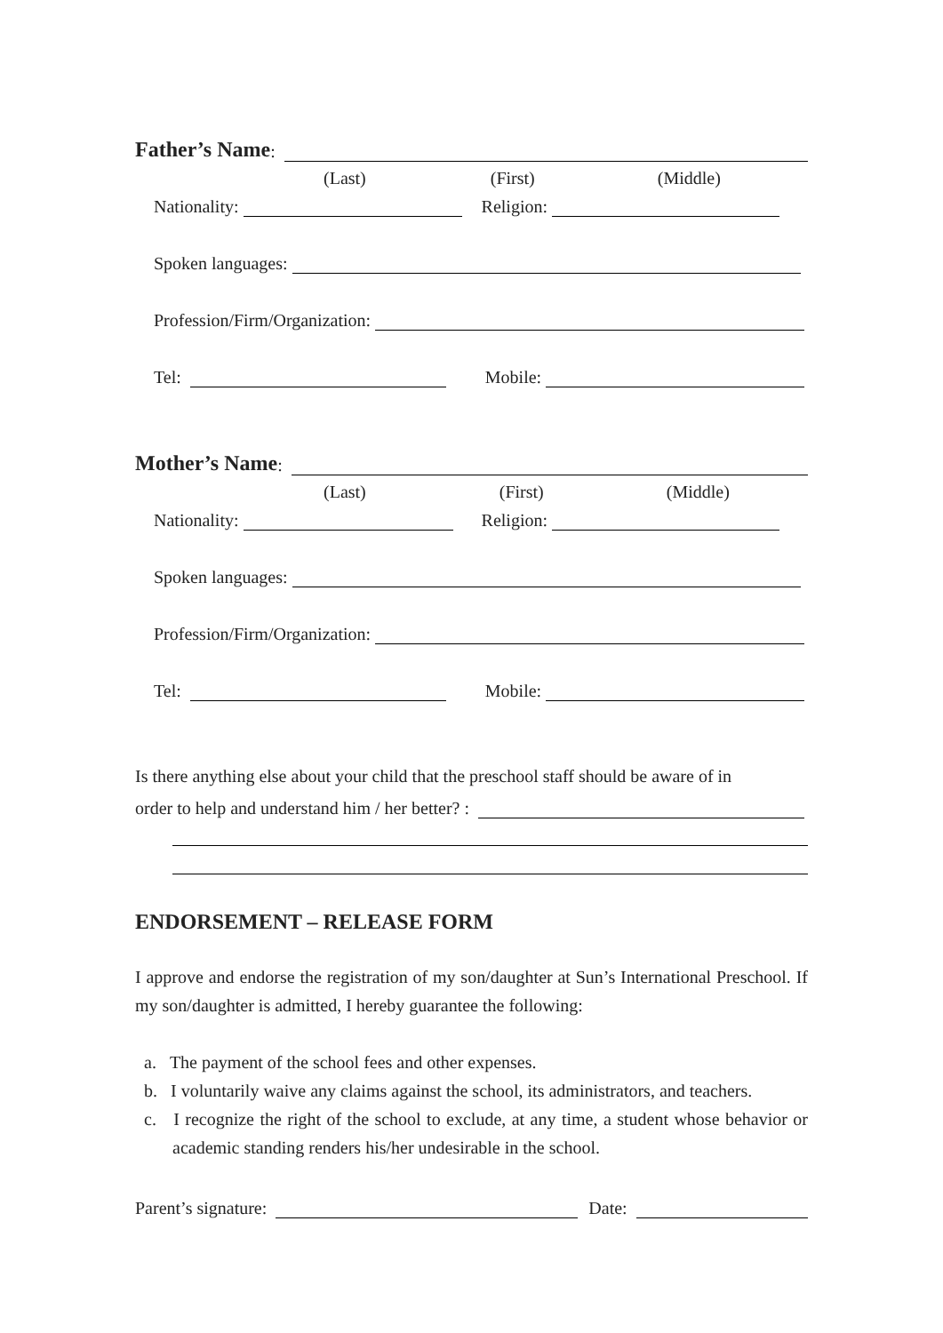Father’s Name:
(Last) (First) (Middle)
Nationality: Religion:
Spoken languages:
Profession/Firm/Organization:
Tel: Mobile:
Mother’s Name:
(Last) (First) (Middle)
Nationality: Religion:
Spoken languages:
Profession/Firm/Organization:
Tel: Mobile:
Is there anything else about your child that the preschool staff should be aware of in
order to help and understand him / her better? :
ENDORSEMENT – RELEASE FORM
I approve and endorse the registration of my son/daughter at Sun’s International Preschool. If my son/daughter is admitted, I hereby guarantee the following:
a. The payment of the school fees and other expenses.
b. I voluntarily waive any claims against the school, its administrators, and teachers.
c. I recognize the right of the school to exclude, at any time, a student whose behavior or academic standing renders his/her undesirable in the school.
Parent’s signature: Date: